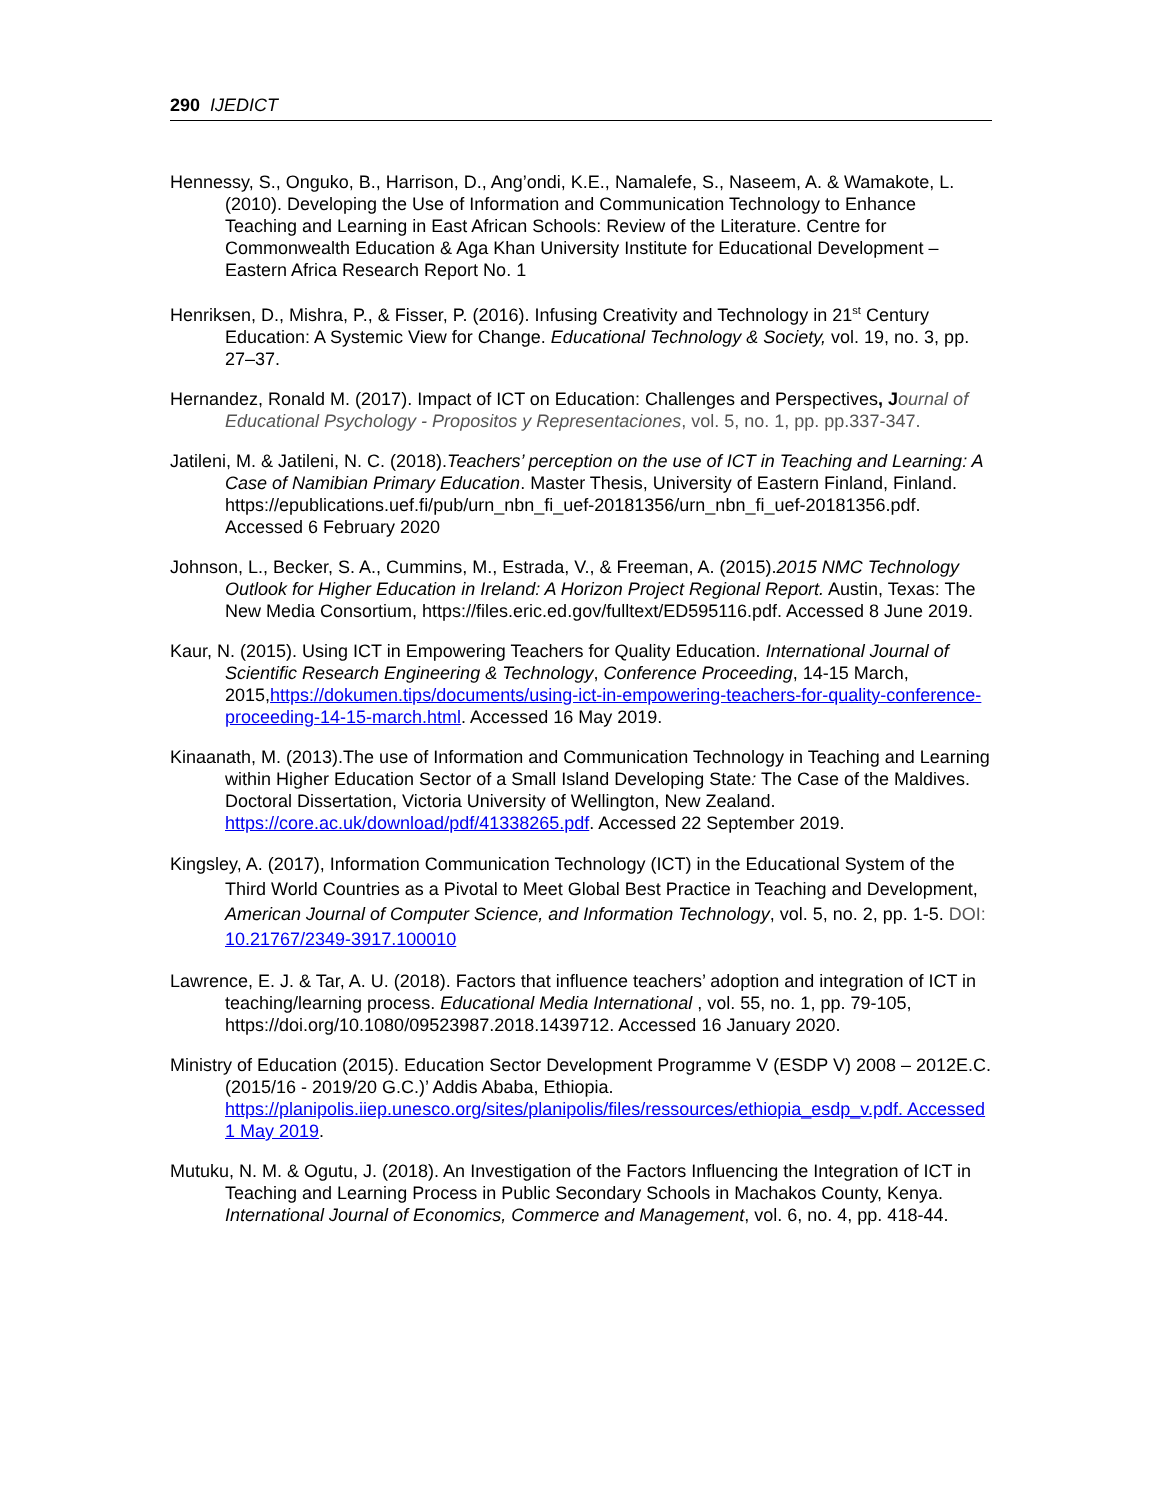290 IJEDICT
Hennessy, S., Onguko, B., Harrison, D., Ang’ondi, K.E., Namalefe, S., Naseem, A. & Wamakote, L. (2010). Developing the Use of Information and Communication Technology to Enhance Teaching and Learning in East African Schools: Review of the Literature. Centre for Commonwealth Education & Aga Khan University Institute for Educational Development – Eastern Africa Research Report No. 1
Henriksen, D., Mishra, P., & Fisser, P. (2016). Infusing Creativity and Technology in 21<sup>st</sup> Century Education: A Systemic View for Change. Educational Technology & Society, vol. 19, no. 3, pp. 27–37.
Hernandez, Ronald M. (2017). Impact of ICT on Education: Challenges and Perspectives, J ournal of Educational Psychology - Propositos y Representaciones, vol. 5, no. 1, pp. pp.337-347.
Jatileni, M. & Jatileni, N. C. (2018).Teachers’ perception on the use of ICT in Teaching and Learning: A Case of Namibian Primary Education. Master Thesis, University of Eastern Finland, Finland. https://epublications.uef.fi/pub/urn_nbn_fi_uef-20181356/urn_nbn_fi_uef-20181356.pdf. Accessed 6 February 2020
Johnson, L., Becker, S. A., Cummins, M., Estrada, V., & Freeman, A. (2015).2015 NMC Technology Outlook for Higher Education in Ireland: A Horizon Project Regional Report. Austin, Texas: The New Media Consortium, https://files.eric.ed.gov/fulltext/ED595116.pdf. Accessed 8 June 2019.
Kaur, N. (2015). Using ICT in Empowering Teachers for Quality Education. International Journal of Scientific Research Engineering & Technology, Conference Proceeding, 14-15 March, 2015,https://dokumen.tips/documents/using-ict-in-empowering-teachers-for-quality-conference-proceeding-14-15-march.html. Accessed 16 May 2019.
Kinaanath, M. (2013).The use of Information and Communication Technology in Teaching and Learning within Higher Education Sector of a Small Island Developing State: The Case of the Maldives. Doctoral Dissertation, Victoria University of Wellington, New Zealand. https://core.ac.uk/download/pdf/41338265.pdf. Accessed 22 September 2019.
Kingsley, A. (2017), Information Communication Technology (ICT) in the Educational System of the Third World Countries as a Pivotal to Meet Global Best Practice in Teaching and Development, American Journal of Computer Science, and Information Technology, vol. 5, no. 2, pp. 1-5. DOI: 10.21767/2349-3917.100010
Lawrence, E. J. & Tar, A. U. (2018). Factors that influence teachers’ adoption and integration of ICT in teaching/learning process. Educational Media International , vol. 55, no. 1, pp. 79-105, https://doi.org/10.1080/09523987.2018.1439712. Accessed 16 January 2020.
Ministry of Education (2015). Education Sector Development Programme V (ESDP V) 2008 – 2012E.C.(2015/16 - 2019/20 G.C.)’ Addis Ababa, Ethiopia. https://planipolis.iiep.unesco.org/sites/planipolis/files/ressources/ethiopia_esdp_v.pdf. Accessed 1 May 2019.
Mutuku, N. M. & Ogutu, J. (2018). An Investigation of the Factors Influencing the Integration of ICT in Teaching and Learning Process in Public Secondary Schools in Machakos County, Kenya. International Journal of Economics, Commerce and Management, vol. 6, no. 4, pp. 418-44.